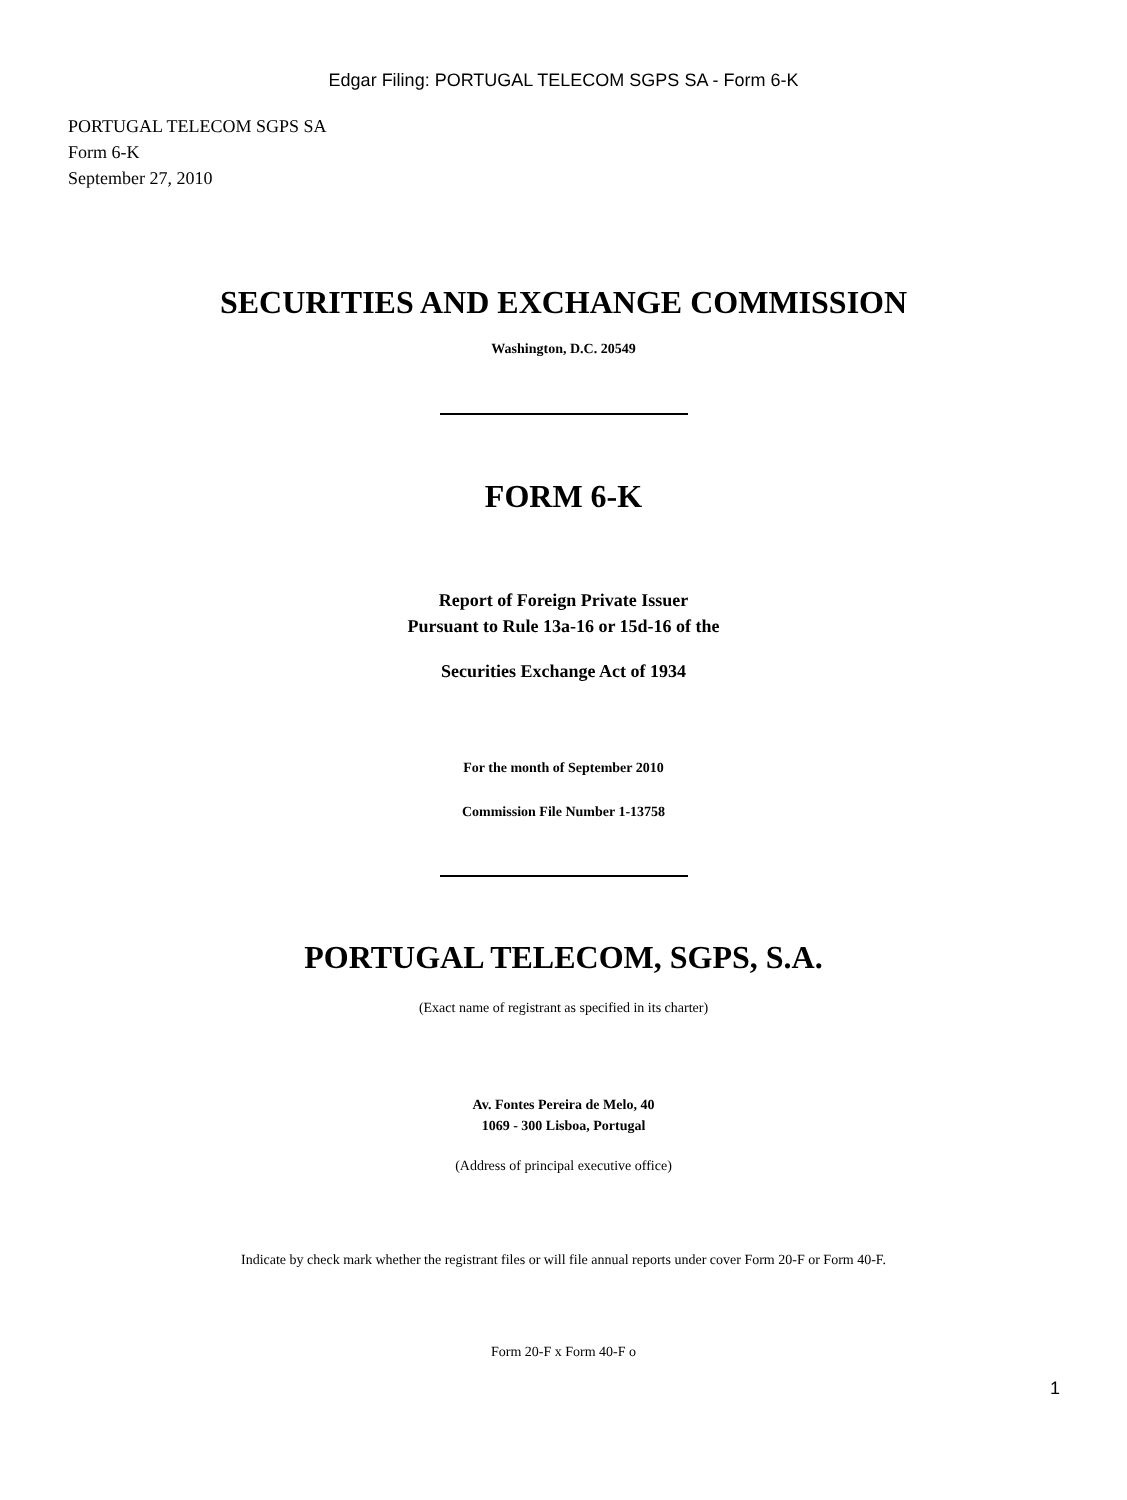Edgar Filing: PORTUGAL TELECOM SGPS SA - Form 6-K
PORTUGAL TELECOM SGPS SA
Form 6-K
September 27, 2010
SECURITIES AND EXCHANGE COMMISSION
Washington, D.C. 20549
FORM 6-K
Report of Foreign Private Issuer
Pursuant to Rule 13a-16 or 15d-16 of the
Securities Exchange Act of 1934
For the month of September 2010
Commission File Number 1-13758
PORTUGAL TELECOM, SGPS, S.A.
(Exact name of registrant as specified in its charter)
Av. Fontes Pereira de Melo, 40
1069 - 300 Lisboa, Portugal
(Address of principal executive office)
Indicate by check mark whether the registrant files or will file annual reports under cover Form 20-F or Form 40-F.
Form 20-F x Form 40-F o
1